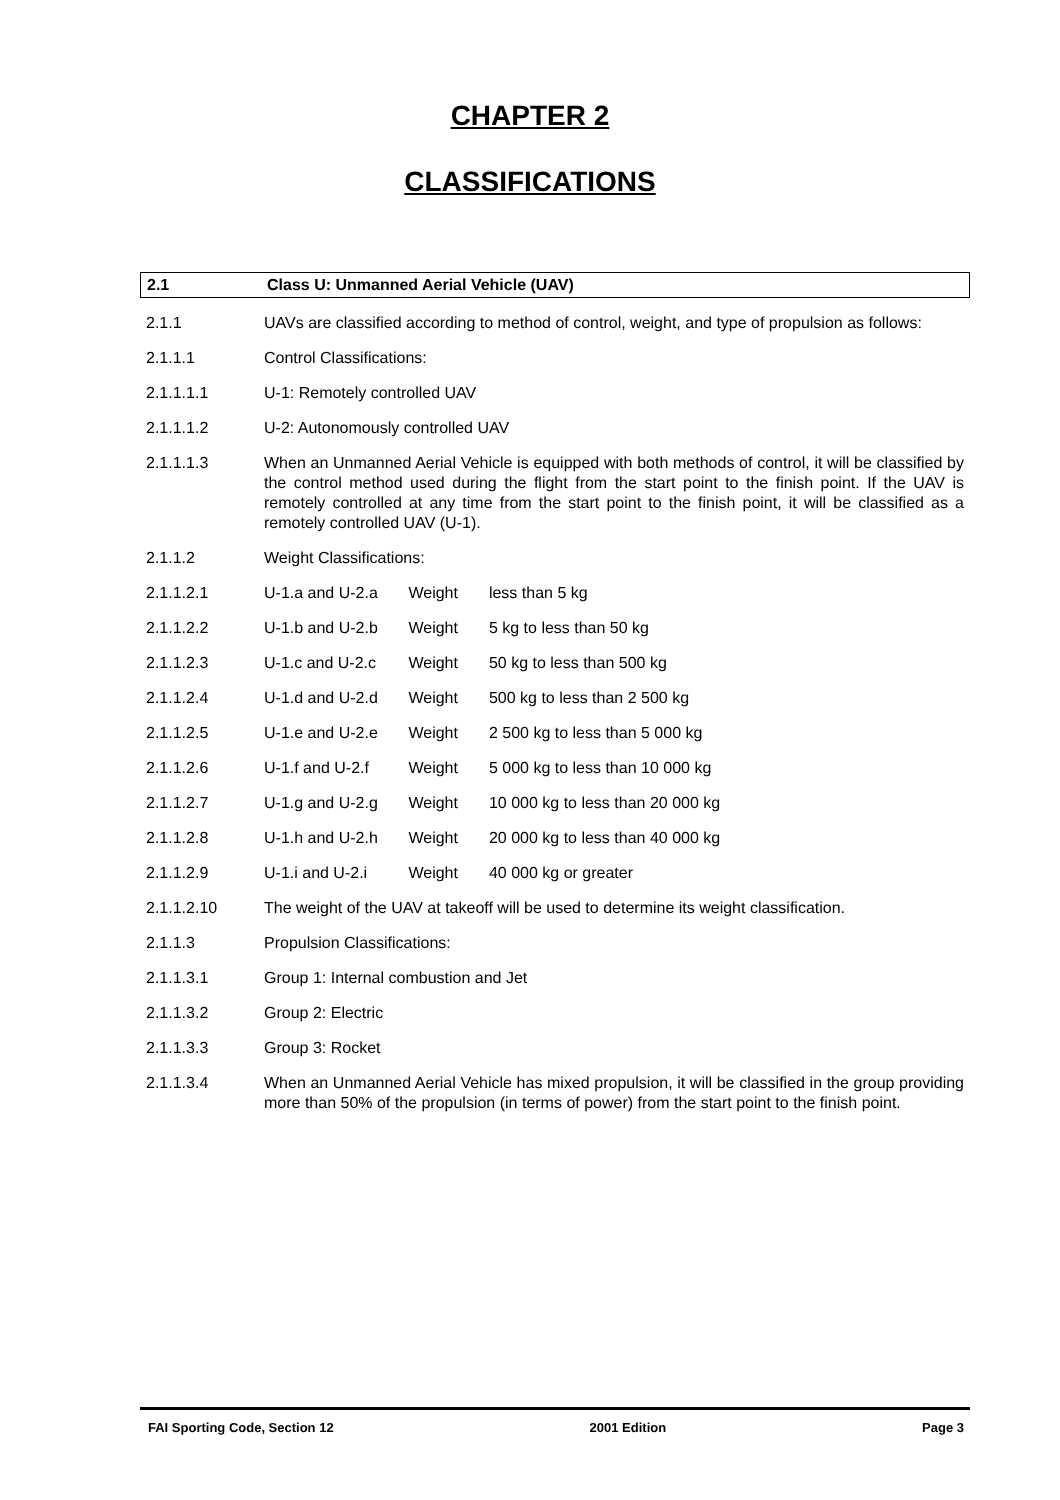CHAPTER 2
CLASSIFICATIONS
2.1 Class U: Unmanned Aerial Vehicle (UAV)
2.1.1 UAVs are classified according to method of control, weight, and type of propulsion as follows:
2.1.1.1 Control Classifications:
2.1.1.1.1 U-1: Remotely controlled UAV
2.1.1.1.2 U-2: Autonomously controlled UAV
2.1.1.1.3 When an Unmanned Aerial Vehicle is equipped with both methods of control, it will be classified by the control method used during the flight from the start point to the finish point. If the UAV is remotely controlled at any time from the start point to the finish point, it will be classified as a remotely controlled UAV (U-1).
2.1.1.2 Weight Classifications:
2.1.1.2.1 U-1.a and U-2.a Weight less than 5 kg
2.1.1.2.2 U-1.b and U-2.b Weight 5 kg to less than 50 kg
2.1.1.2.3 U-1.c and U-2.c Weight 50 kg to less than 500 kg
2.1.1.2.4 U-1.d and U-2.d Weight 500 kg to less than 2 500 kg
2.1.1.2.5 U-1.e and U-2.e Weight 2 500 kg to less than 5 000 kg
2.1.1.2.6 U-1.f and U-2.f Weight 5 000 kg to less than 10 000 kg
2.1.1.2.7 U-1.g and U-2.g Weight 10 000 kg to less than 20 000 kg
2.1.1.2.8 U-1.h and U-2.h Weight 20 000 kg to less than 40 000 kg
2.1.1.2.9 U-1.i and U-2.i Weight 40 000 kg or greater
2.1.1.2.10 The weight of the UAV at takeoff will be used to determine its weight classification.
2.1.1.3 Propulsion Classifications:
2.1.1.3.1 Group 1: Internal combustion and Jet
2.1.1.3.2 Group 2: Electric
2.1.1.3.3 Group 3: Rocket
2.1.1.3.4 When an Unmanned Aerial Vehicle has mixed propulsion, it will be classified in the group providing more than 50% of the propulsion (in terms of power) from the start point to the finish point.
FAI Sporting Code, Section 12 2001 Edition Page 3